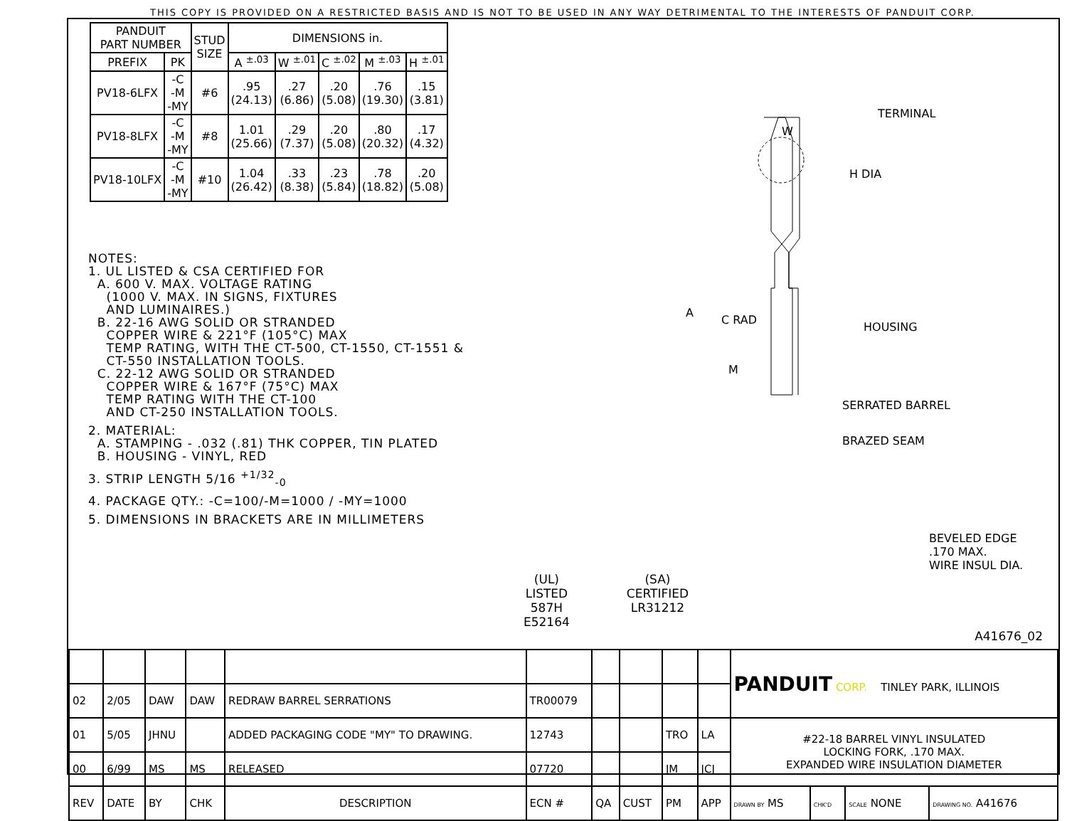THIS COPY IS PROVIDED ON A RESTRICTED BASIS AND IS NOT TO BE USED IN ANY WAY DETRIMENTAL TO THE INTERESTS OF PANDUIT CORP.
| PANDUIT PART NUMBER | | STUD SIZE | DIMENSIONS in. | | | | |
| --- | --- | --- | --- | --- | --- | --- | --- |
| PREFIX | PK | | A <sup>±.03</sup> | W <sup>±.01</sup> | C <sup>±.02</sup> | M <sup>±.03</sup> | H <sup>±.01</sup> |
| PV18-6LFX | -C -M -MY | #6 | .95 (24.13) | .27 (6.86) | .20 (5.08) | .76 (19.30) | .15 (3.81) |
| PV18-8LFX | -C -M -MY | #8 | 1.01 (25.66) | .29 (7.37) | .20 (5.08) | .80 (20.32) | .17 (4.32) |
| PV18-10LFX | -C -M -MY | #10 | 1.04 (26.42) | .33 (8.38) | .23 (5.84) | .78 (18.82) | .20 (5.08) |
NOTES:
1. UL LISTED & CSA CERTIFIED FOR
A. 600 V. MAX. VOLTAGE RATING
(1000 V. MAX. IN SIGNS, FIXTURES
AND LUMINAIRES.)
B. 22-16 AWG SOLID OR STRANDED
COPPER WIRE & 221°F (105°C) MAX
TEMP RATING, WITH THE CT-500, CT-1550, CT-1551 &
CT-550 INSTALLATION TOOLS.
C. 22-12 AWG SOLID OR STRANDED
COPPER WIRE & 167°F (75°C) MAX
TEMP RATING WITH THE CT-100
AND CT-250 INSTALLATION TOOLS.
2. MATERIAL:
A. STAMPING - .032 (.81) THK COPPER, TIN PLATED
B. HOUSING - VINYL, RED
3. STRIP LENGTH 5/16 <sup>+1/32</sup><sub>-0</sub>
4. PACKAGE QTY.: -C=100/-M=1000 / -MY=1000
5. DIMENSIONS IN BRACKETS ARE IN MILLIMETERS
W
TERMINAL
H DIA
A
M
C RAD
HOUSING
SERRATED BARREL
BRAZED SEAM
BEVELED EDGE
.170 MAX.
WIRE INSUL DIA.
(UL)
LISTED
587H
E52164
(SA)
CERTIFIED
LR31212
A41676_02
| | | | | | | | | | | PANDUIT CORP. TINLEY PARK, ILLINOIS | | | |
| 02 | 2/05 | DAW | DAW | REDRAW BARREL SERRATIONS | TR00079 | | | | | | | | |
| 01 | 5/05 | JHNU | | ADDED PACKAGING CODE "MY" TO DRAWING. | 12743 | | | TRO | LA | #22-18 BARREL VINYL INSULATED LOCKING FORK, .170 MAX. EXPANDED WIRE INSULATION DIAMETER | | | |
| 00 | 6/99 | MS | MS | RELEASED | 07720 | | | JM | JCJ | | | | |
| REV | DATE | BY | CHK | DESCRIPTION | ECN # | QA | CUST | PM | APP | DRAWN BY MS | CHK'D | SCALE NONE | DRAWING NO. A41676 |